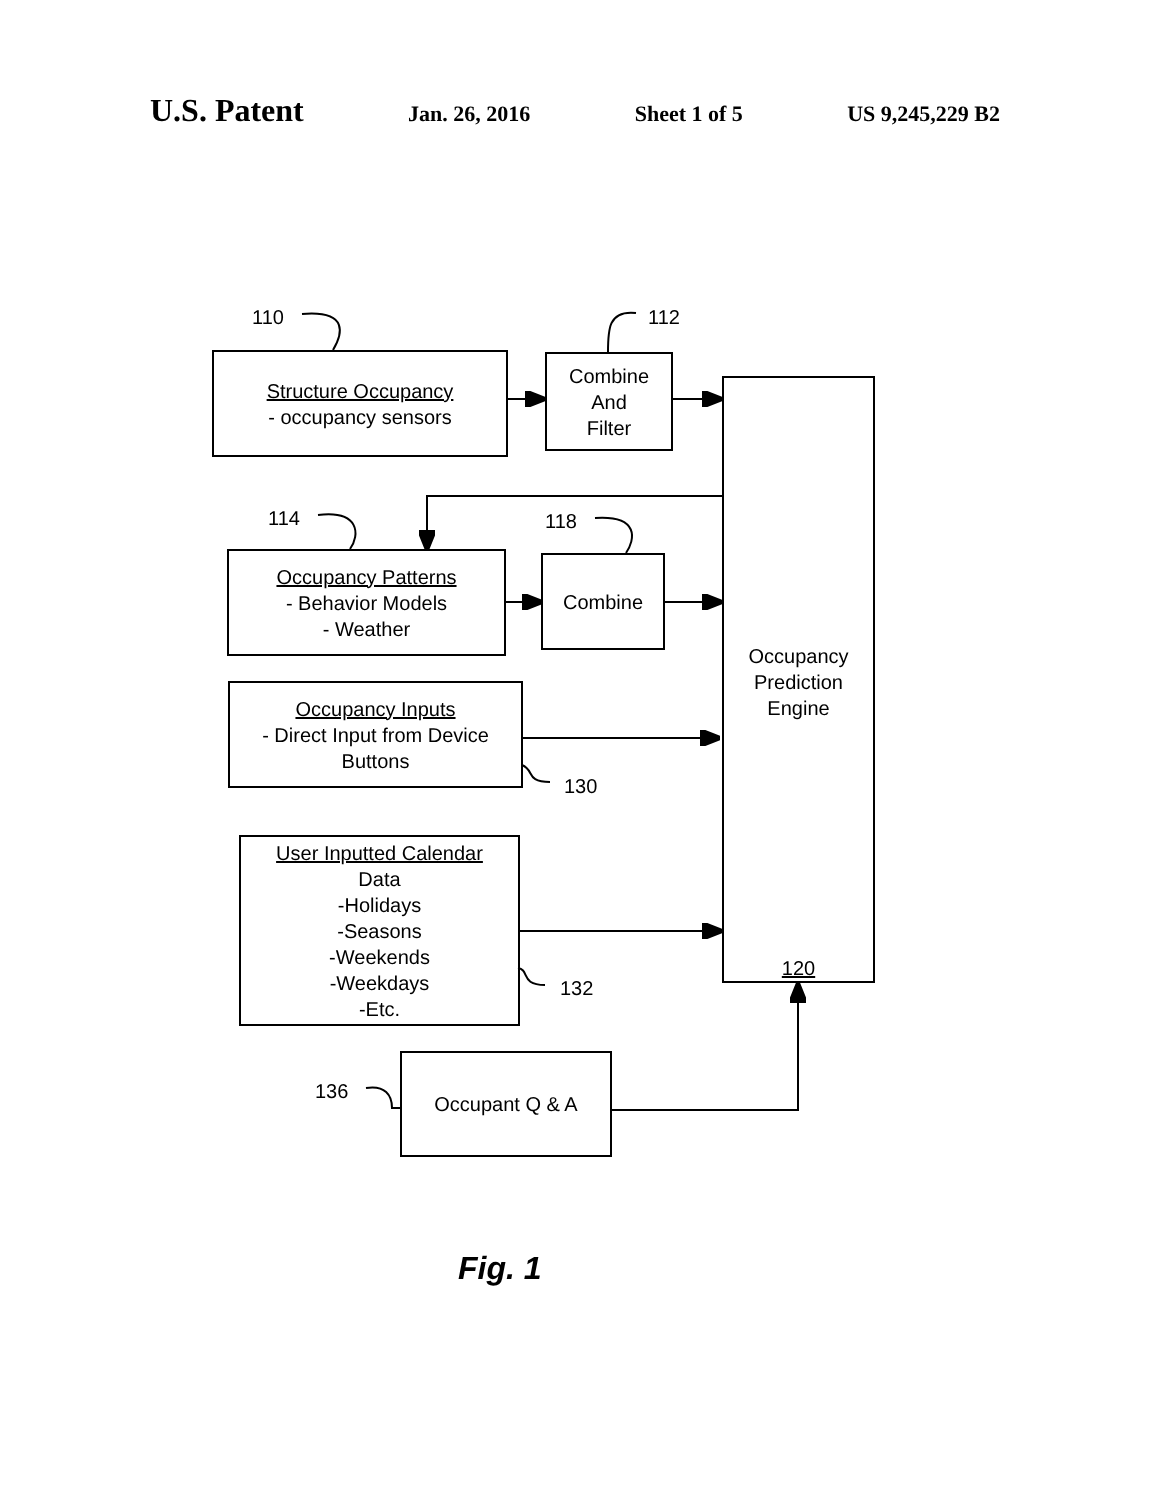U.S. Patent Jan. 26, 2016 Sheet 1 of 5 US 9,245,229 B2
110 112
114 118
130
132
136
Structure Occupancy
- occupancy sensors
Combine
And
Filter
Occupancy
Prediction
Engine
120
Occupancy Patterns
- Behavior Models
- Weather
Combine
Occupancy Inputs
- Direct Input from Device
Buttons
User Inputted Calendar
Data
-Holidays
-Seasons
-Weekends
-Weekdays
-Etc.
Occupant Q & A
Fig. 1